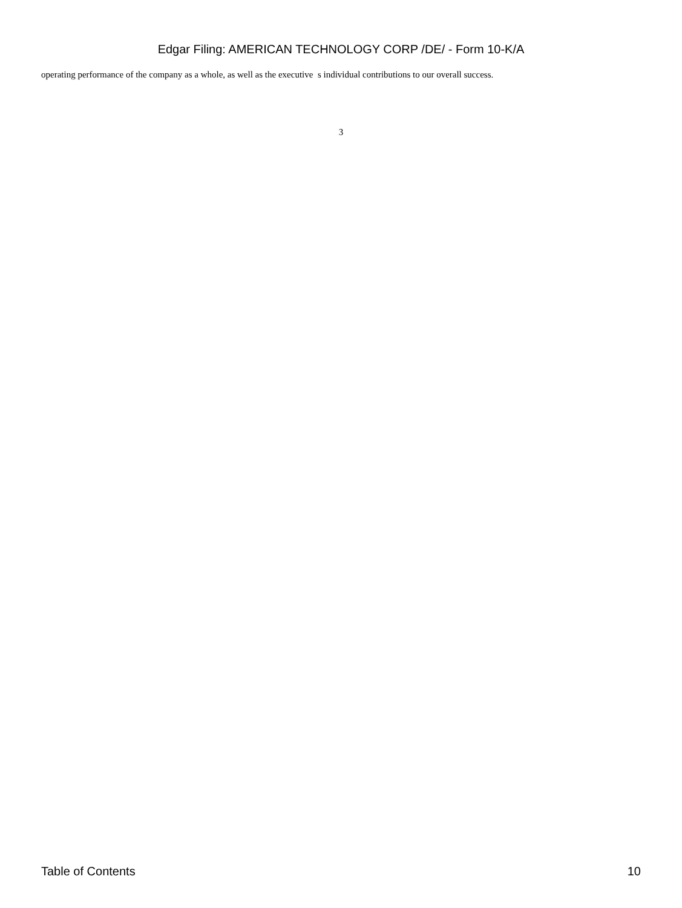Edgar Filing: AMERICAN TECHNOLOGY CORP /DE/ - Form 10-K/A
operating performance of the company as a whole, as well as the executive s individual contributions to our overall success.
3
Table of Contents 10